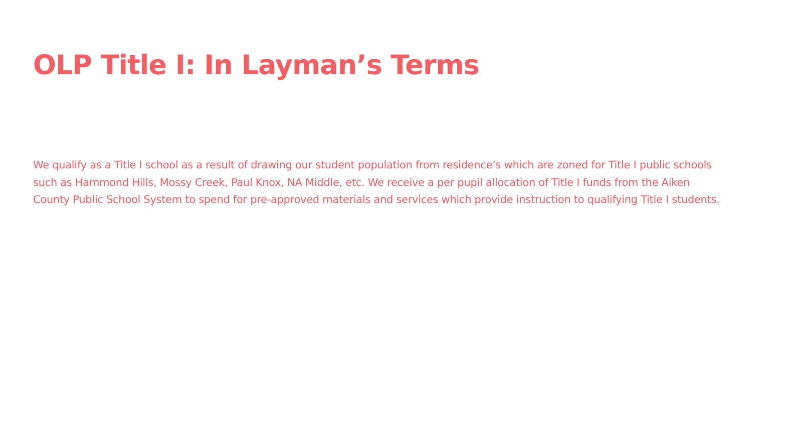OLP Title I: In Layman’s Terms
We qualify as a Title I school as a result of drawing our student population from residence’s which are zoned for Title I public schools such as Hammond Hills, Mossy Creek, Paul Knox, NA Middle, etc. We receive a per pupil allocation of Title I funds from the Aiken County Public School System to spend for pre-approved materials and services which provide instruction to qualifying Title I students.